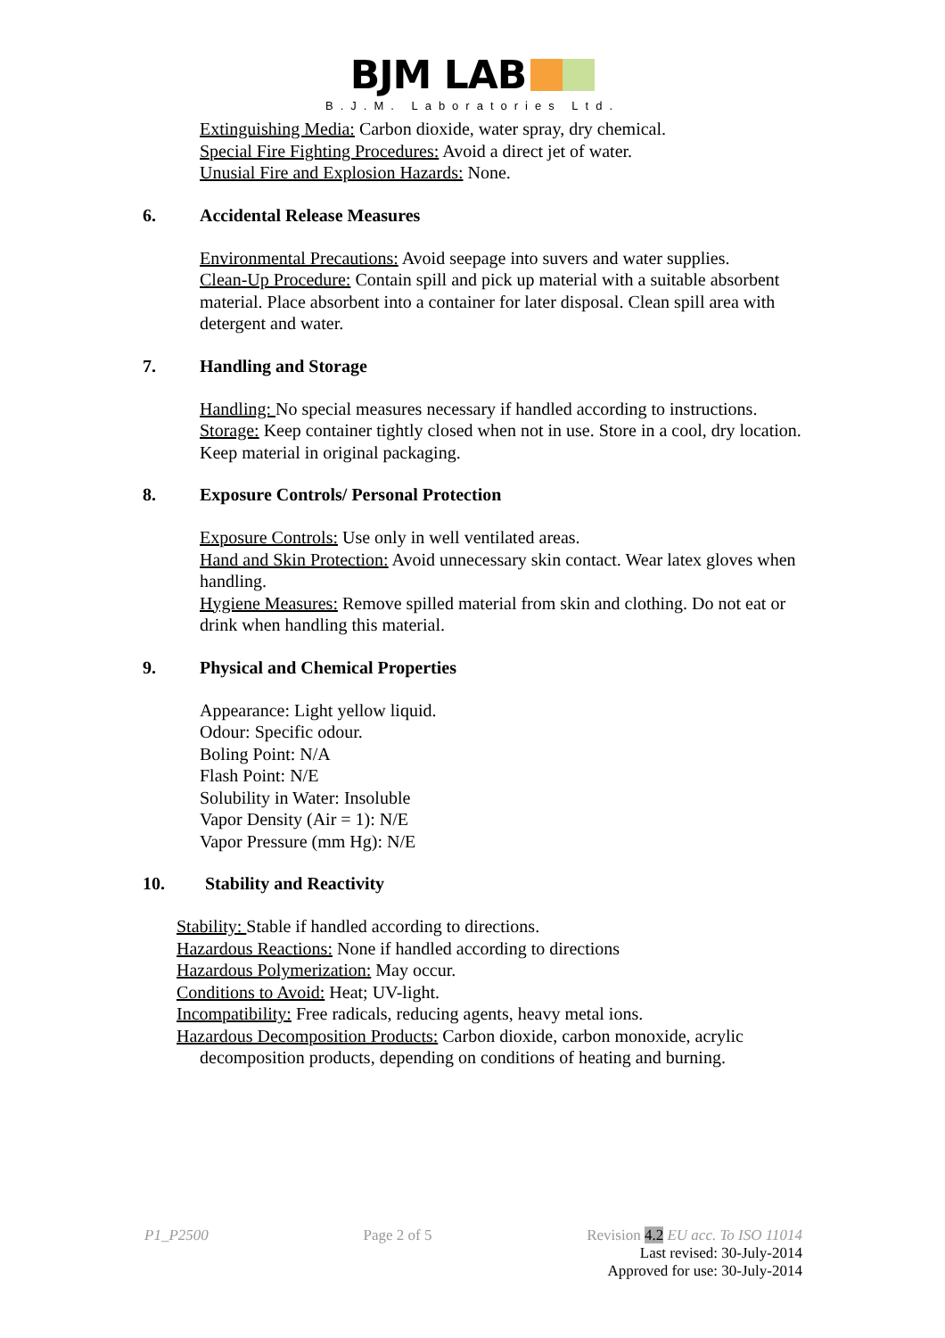BJM LAB
B.J.M. Laboratories Ltd.
Extinguishing Media: Carbon dioxide, water spray, dry chemical.
Special Fire Fighting Procedures: Avoid a direct jet of water.
Unusial Fire and Explosion Hazards: None.
6. Accidental Release Measures
Environmental Precautions: Avoid seepage into suvers and water supplies.
Clean-Up Procedure: Contain spill and pick up material with a suitable absorbent material. Place absorbent into a container for later disposal. Clean spill area with detergent and water.
7. Handling and Storage
Handling: No special measures necessary if handled according to instructions.
Storage: Keep container tightly closed when not in use. Store in a cool, dry location. Keep material in original packaging.
8. Exposure Controls/ Personal Protection
Exposure Controls: Use only in well ventilated areas.
Hand and Skin Protection: Avoid unnecessary skin contact. Wear latex gloves when handling.
Hygiene Measures: Remove spilled material from skin and clothing. Do not eat or drink when handling this material.
9. Physical and Chemical Properties
Appearance: Light yellow liquid.
Odour: Specific odour.
Boling Point: N/A
Flash Point: N/E
Solubility in Water: Insoluble
Vapor Density (Air = 1): N/E
Vapor Pressure (mm Hg): N/E
10. Stability and Reactivity
Stability: Stable if handled according to directions.
Hazardous Reactions: None if handled according to directions
Hazardous Polymerization: May occur.
Conditions to Avoid: Heat; UV-light.
Incompatibility: Free radicals, reducing agents, heavy metal ions.
Hazardous Decomposition Products: Carbon dioxide, carbon monoxide, acrylic decomposition products, depending on conditions of heating and burning.
P1_P2500 Page 2 of 5 Revision 4.2 EU acc. To ISO 11014
Last revised: 30-July-2014
Approved for use: 30-July-2014